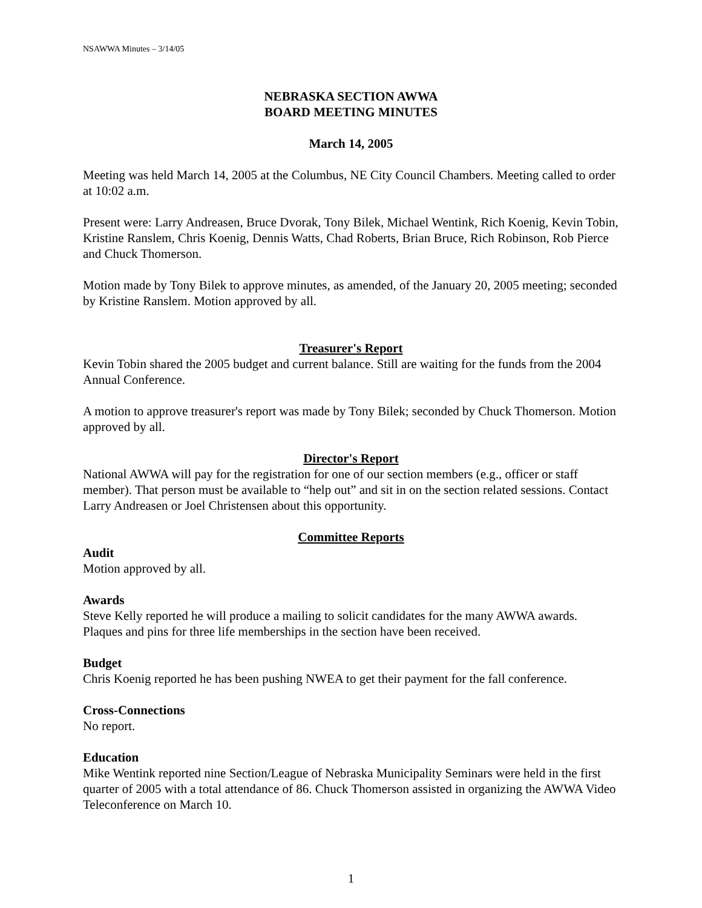NSAWWA Minutes – 3/14/05
NEBRASKA SECTION AWWA
BOARD MEETING MINUTES
March 14, 2005
Meeting was held March 14, 2005 at the Columbus, NE City Council Chambers. Meeting called to order at 10:02 a.m.
Present were: Larry Andreasen, Bruce Dvorak, Tony Bilek, Michael Wentink, Rich Koenig, Kevin Tobin, Kristine Ranslem, Chris Koenig, Dennis Watts, Chad Roberts, Brian Bruce, Rich Robinson, Rob Pierce and Chuck Thomerson.
Motion made by Tony Bilek to approve minutes, as amended, of the January 20, 2005 meeting; seconded by Kristine Ranslem. Motion approved by all.
Treasurer's Report
Kevin Tobin shared the 2005 budget and current balance. Still are waiting for the funds from the 2004 Annual Conference.
A motion to approve treasurer's report was made by Tony Bilek; seconded by Chuck Thomerson. Motion approved by all.
Director's Report
National AWWA will pay for the registration for one of our section members (e.g., officer or staff member). That person must be available to “help out” and sit in on the section related sessions. Contact Larry Andreasen or Joel Christensen about this opportunity.
Committee Reports
Audit
Motion approved by all.
Awards
Steve Kelly reported he will produce a mailing to solicit candidates for the many AWWA awards. Plaques and pins for three life memberships in the section have been received.
Budget
Chris Koenig reported he has been pushing NWEA to get their payment for the fall conference.
Cross-Connections
No report.
Education
Mike Wentink reported nine Section/League of Nebraska Municipality Seminars were held in the first quarter of 2005 with a total attendance of 86. Chuck Thomerson assisted in organizing the AWWA Video Teleconference on March 10.
1